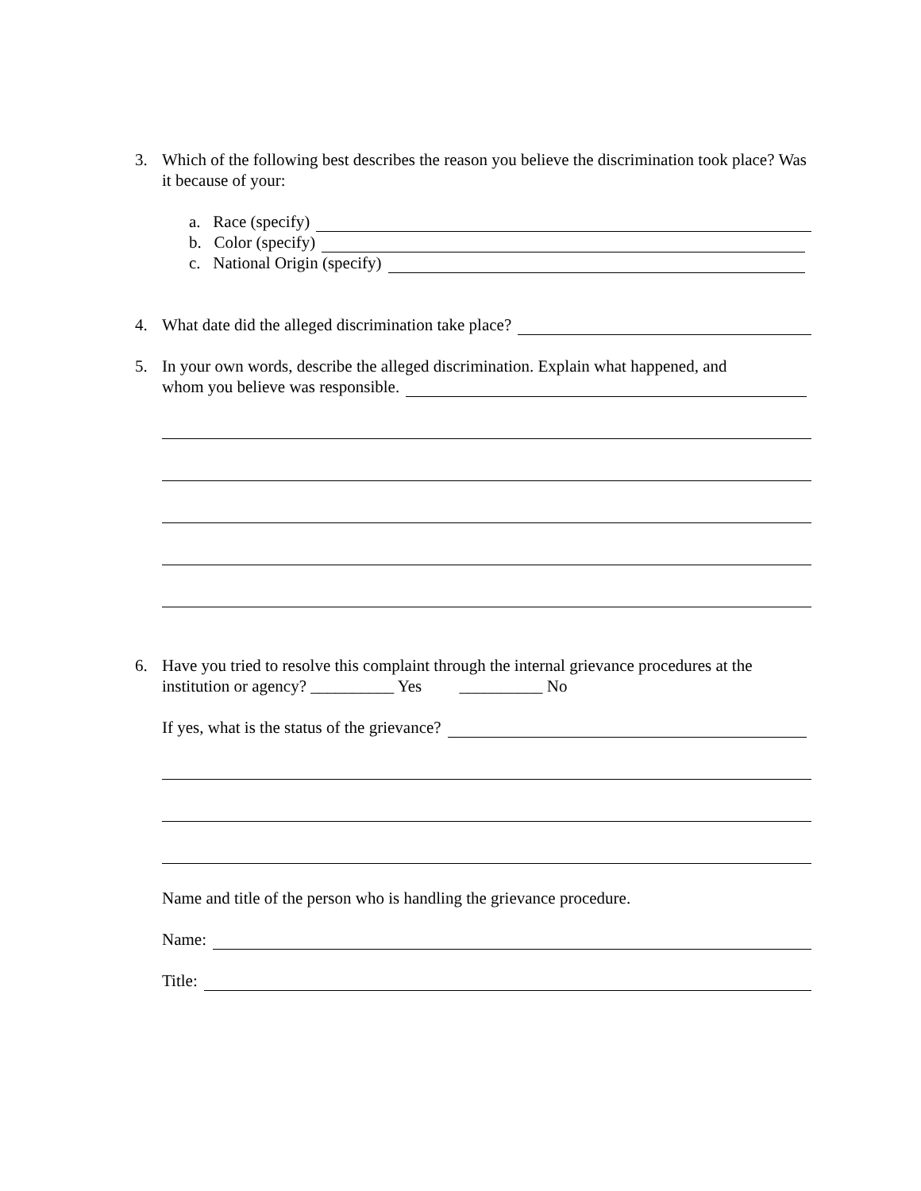3. Which of the following best describes the reason you believe the discrimination took place? Was it because of your:
a. Race (specify)
b. Color (specify)
c. National Origin (specify)
4. What date did the alleged discrimination take place?
5. In your own words, describe the alleged discrimination. Explain what happened, and
whom you believe was responsible.
6. Have you tried to resolve this complaint through the internal grievance procedures at the
institution or agency? __________ Yes __________ No
If yes, what is the status of the grievance?
Name and title of the person who is handling the grievance procedure.
Name:
Title: